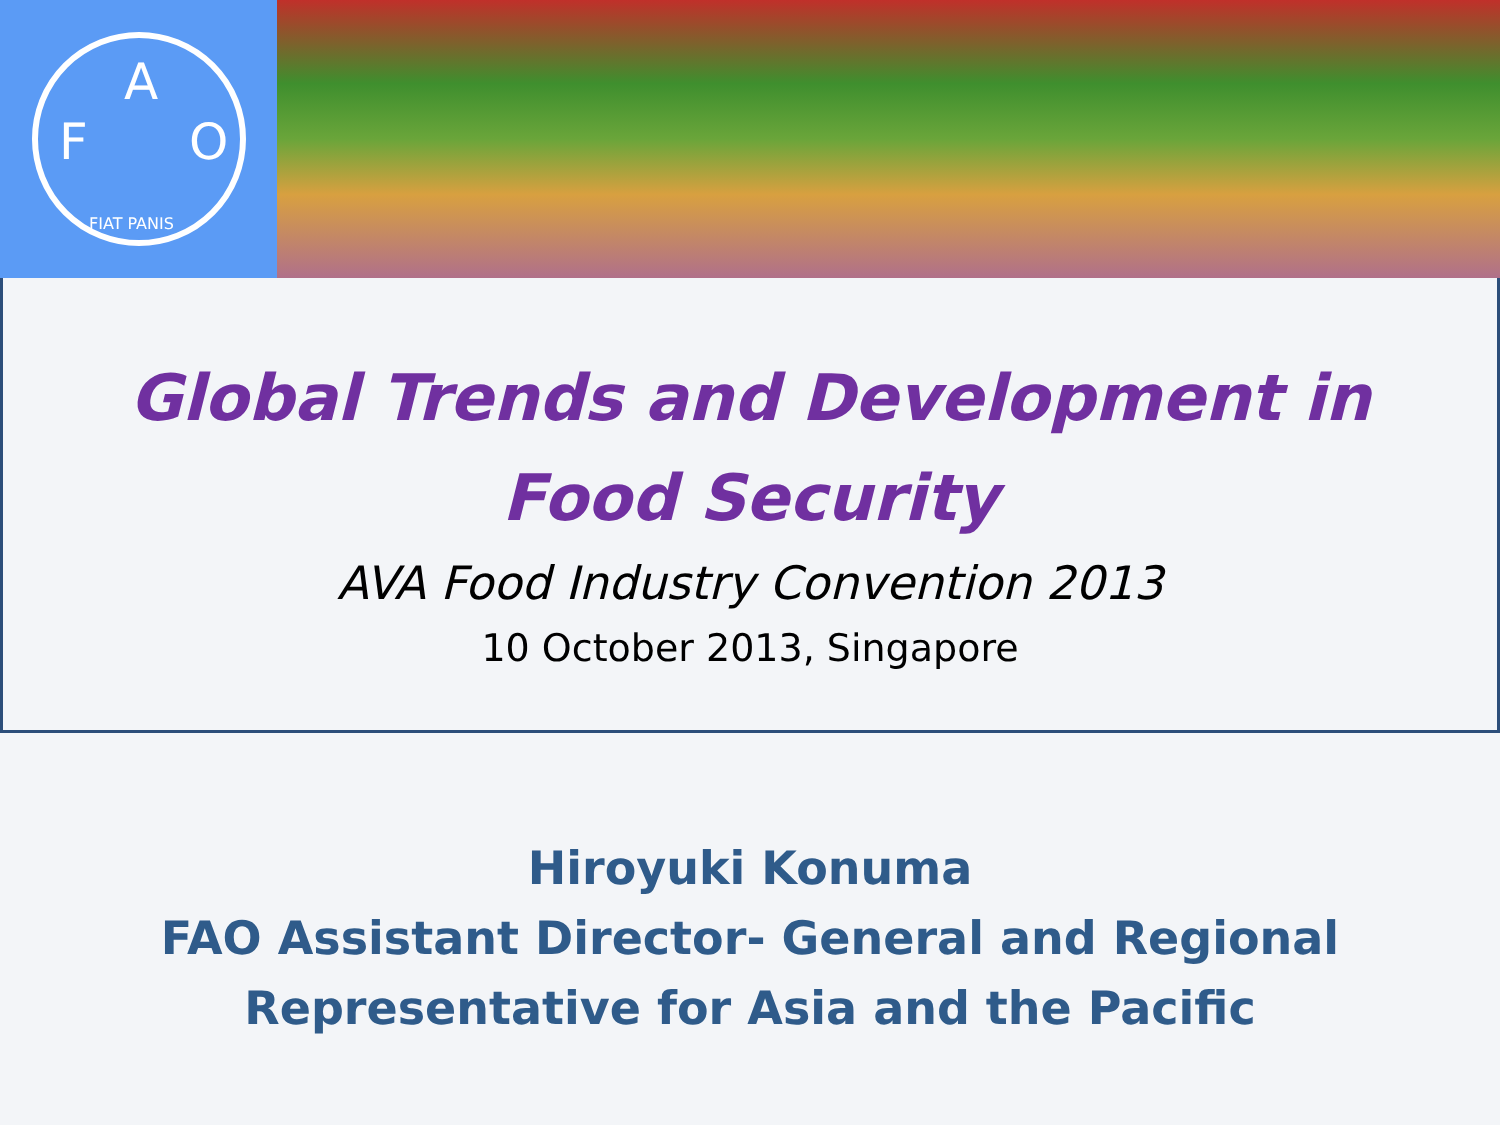F
A
O
FIAT PANIS
Global Trends and Development in
Food Security
AVA Food Industry Convention 2013
10 October 2013, Singapore
Hiroyuki Konuma
FAO Assistant Director- General and Regional
Representative for Asia and the Pacific